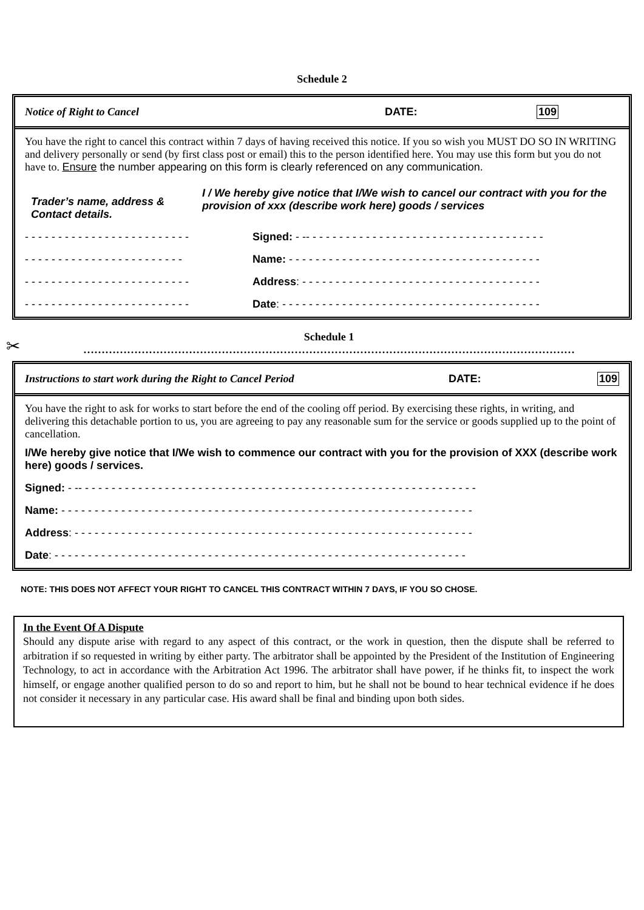Schedule 2
Notice of Right to Cancel DATE: 109
You have the right to cancel this contract within 7 days of having received this notice. If you so wish you MUST DO SO IN WRITING and delivery personally or send (by first class post or email) this to the person identified here. You may use this form but you do not have to. Ensure the number appearing on this form is clearly referenced on any communication.
Trader’s name, address &
Contact details.
I / We hereby give notice that I/We wish to cancel our contract with you for the provision of xxx (describe work here) goods / services
- - - - - - - - - - - - - - - - - - - - - - - - - Signed: - -- - - - - - - - - - - - - - - - - - - - - - - - - - - - - - - - - - - -
- - - - - - - - - - - - - - - - - - - - - - - - Name: - - - - - - - - - - - - - - - - - - - - - - - - - - - - - - - - - - - - - -
- - - - - - - - - - - - - - - - - - - - - - - - - Address: - - - - - - - - - - - - - - - - - - - - - - - - - - - - - - - - - - - -
- - - - - - - - - - - - - - - - - - - - - - - - - Date: - - - - - - - - - - - - - - - - - - - - - - - - - - - - - - - - - - - - - - -
✂
Schedule 1
………………………………………………………………………………………………………………………
Instructions to start work during the Right to Cancel Period DATE: 109
You have the right to ask for works to start before the end of the cooling off period. By exercising these rights, in writing, and delivering this detachable portion to us, you are agreeing to pay any reasonable sum for the service or goods supplied up to the point of cancellation.
I/We hereby give notice that I/We wish to commence our contract with you for the provision of XXX (describe work here) goods / services.
Signed: - -- - - - - - - - - - - - - - - - - - - - - - - - - - - - - - - - - - - - - - - - - - - - - - - - - - - - - - - - - - - -
Name: - - - - - - - - - - - - - - - - - - - - - - - - - - - - - - - - - - - - - - - - - - - - - - - - - - - - - - - - - - - - - -
Address: - - - - - - - - - - - - - - - - - - - - - - - - - - - - - - - - - - - - - - - - - - - - - - - - - - - - - - - - - - - -
Date: - - - - - - - - - - - - - - - - - - - - - - - - - - - - - - - - - - - - - - - - - - - - - - - - - - - - - - - - - - - - - -
NOTE: THIS DOES NOT AFFECT YOUR RIGHT TO CANCEL THIS CONTRACT WITHIN 7 DAYS, IF YOU SO CHOSE.
In the Event Of A Dispute
Should any dispute arise with regard to any aspect of this contract, or the work in question, then the dispute shall be referred to arbitration if so requested in writing by either party. The arbitrator shall be appointed by the President of the Institution of Engineering Technology, to act in accordance with the Arbitration Act 1996. The arbitrator shall have power, if he thinks fit, to inspect the work himself, or engage another qualified person to do so and report to him, but he shall not be bound to hear technical evidence if he does not consider it necessary in any particular case. His award shall be final and binding upon both sides.